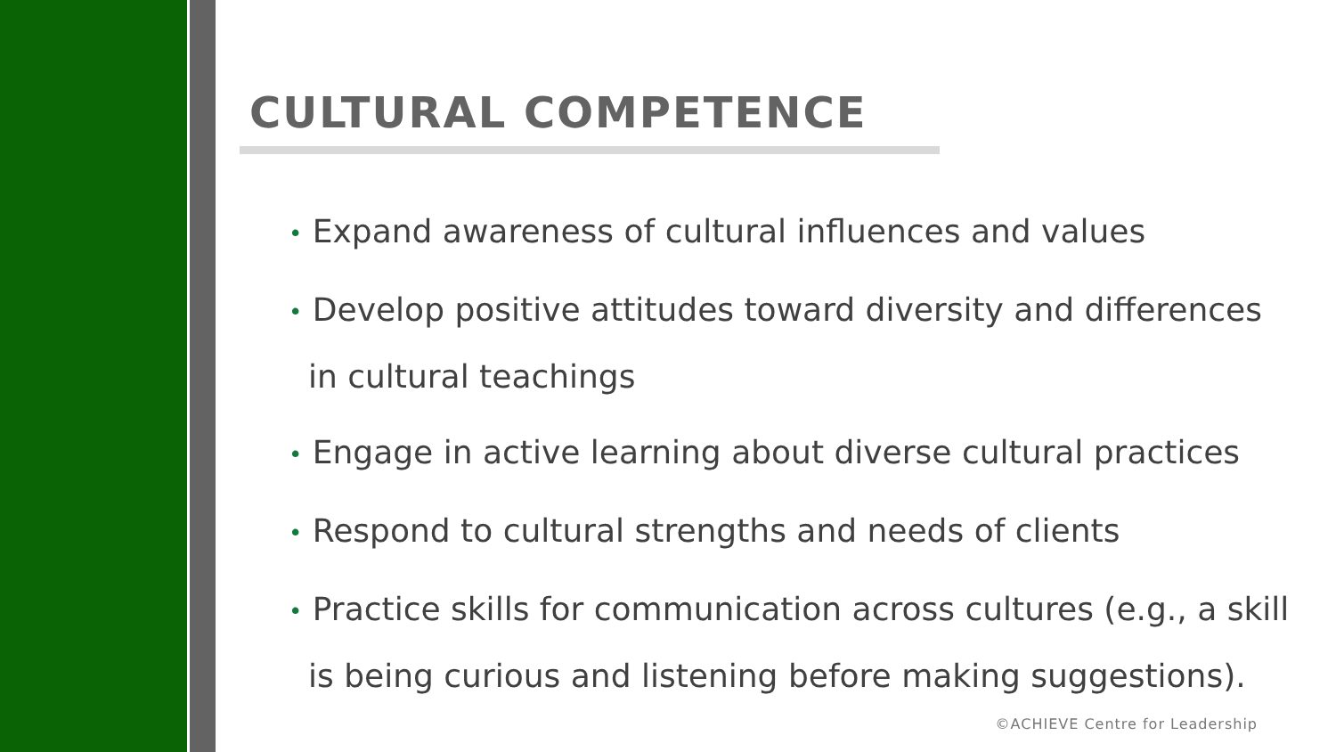CULTURAL COMPETENCE
• Expand awareness of cultural influences and values
• Develop positive attitudes toward diversity and differences in cultural teachings
• Engage in active learning about diverse cultural practices
• Respond to cultural strengths and needs of clients
• Practice skills for communication across cultures (e.g., a skill is being curious and listening before making suggestions).
©ACHIEVE Centre for Leadership